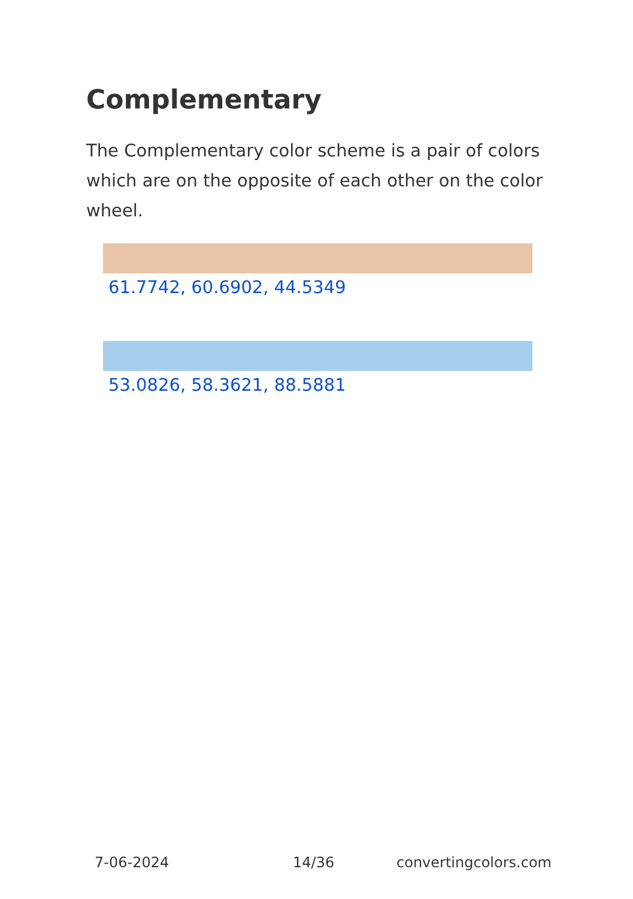Complementary
The Complementary color scheme is a pair of colors which are on the opposite of each other on the color wheel.
61.7742, 60.6902, 44.5349
53.0826, 58.3621, 88.5881
7-06-2024 14/36 convertingcolors.com